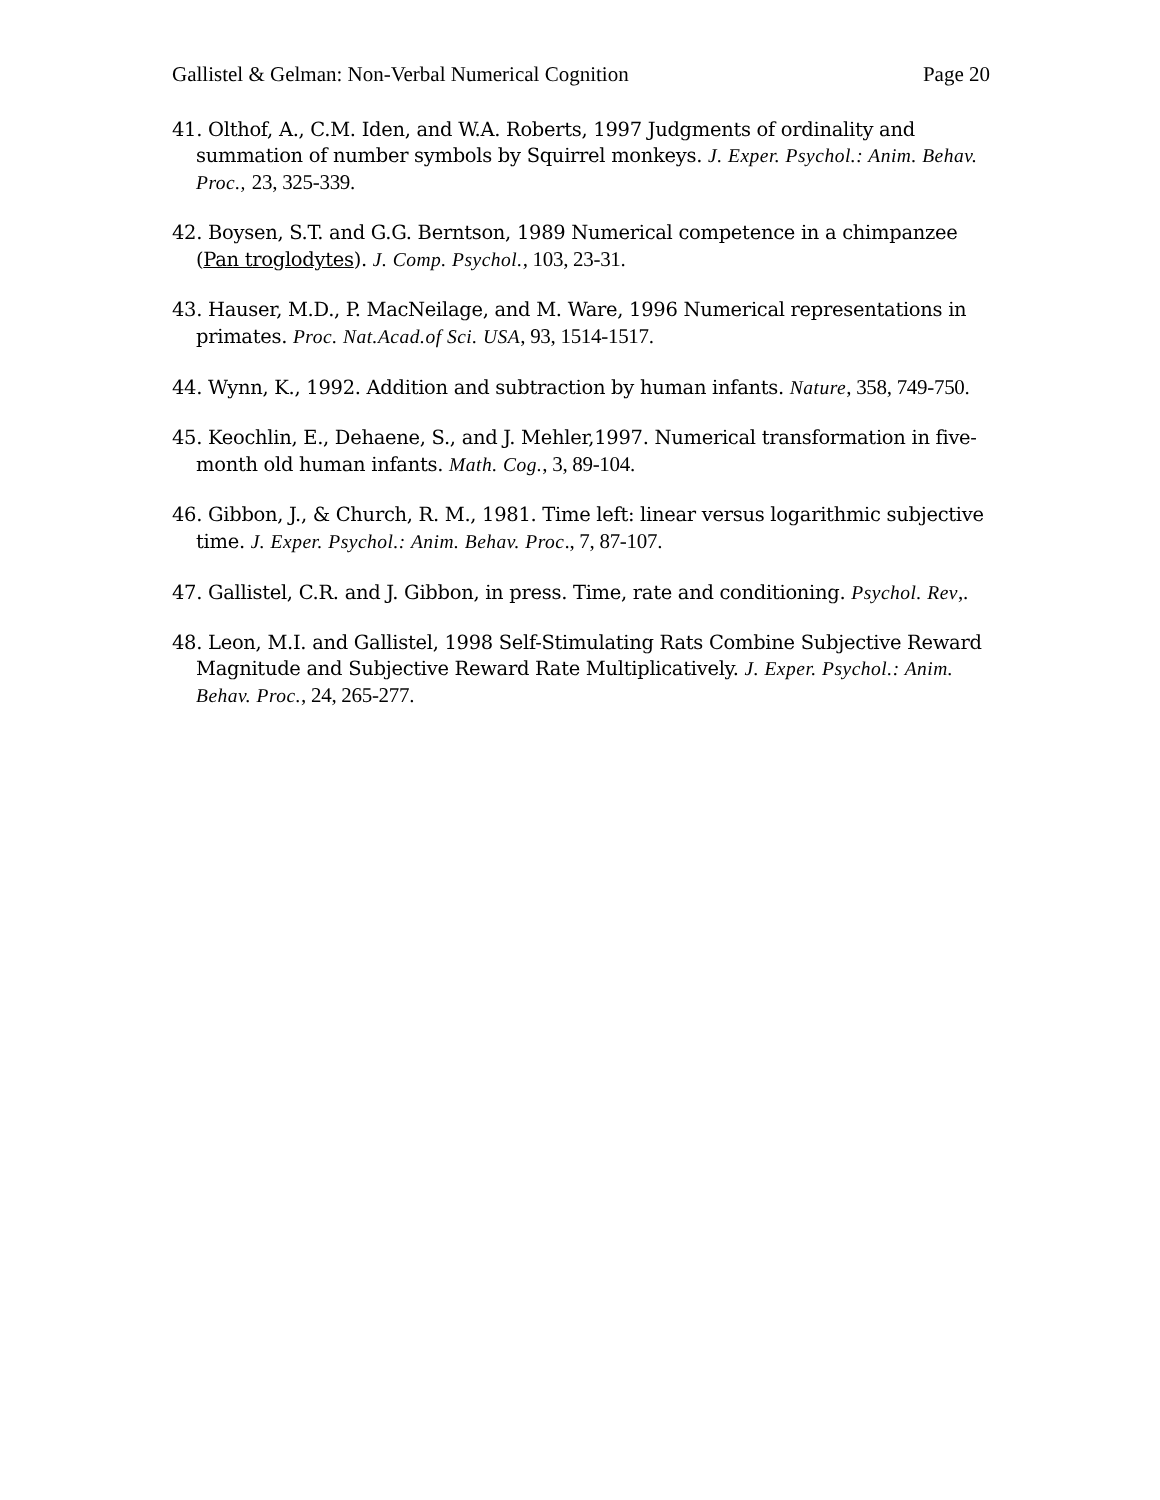Gallistel & Gelman: Non-Verbal Numerical Cognition Page 20
41. Olthof, A., C.M. Iden, and W.A. Roberts, 1997 Judgments of ordinality and summation of number symbols by Squirrel monkeys. J. Exper. Psychol.: Anim. Behav. Proc., 23, 325-339.
42. Boysen, S.T. and G.G. Berntson, 1989 Numerical competence in a chimpanzee (Pan troglodytes). J. Comp. Psychol., 103, 23-31.
43. Hauser, M.D., P. MacNeilage, and M. Ware, 1996 Numerical representations in primates. Proc. Nat.Acad.of Sci. USA, 93, 1514-1517.
44. Wynn, K., 1992. Addition and subtraction by human infants. Nature, 358, 749-750.
45. Keochlin, E., Dehaene, S., and J. Mehler,1997. Numerical transformation in five-month old human infants. Math. Cog., 3, 89-104.
46. Gibbon, J., & Church, R. M., 1981. Time left: linear versus logarithmic subjective time. J. Exper. Psychol.: Anim. Behav. Proc., 7, 87-107.
47. Gallistel, C.R. and J. Gibbon, in press. Time, rate and conditioning. Psychol. Rev,.
48. Leon, M.I. and Gallistel, 1998 Self-Stimulating Rats Combine Subjective Reward Magnitude and Subjective Reward Rate Multiplicatively. J. Exper. Psychol.: Anim. Behav. Proc., 24, 265-277.